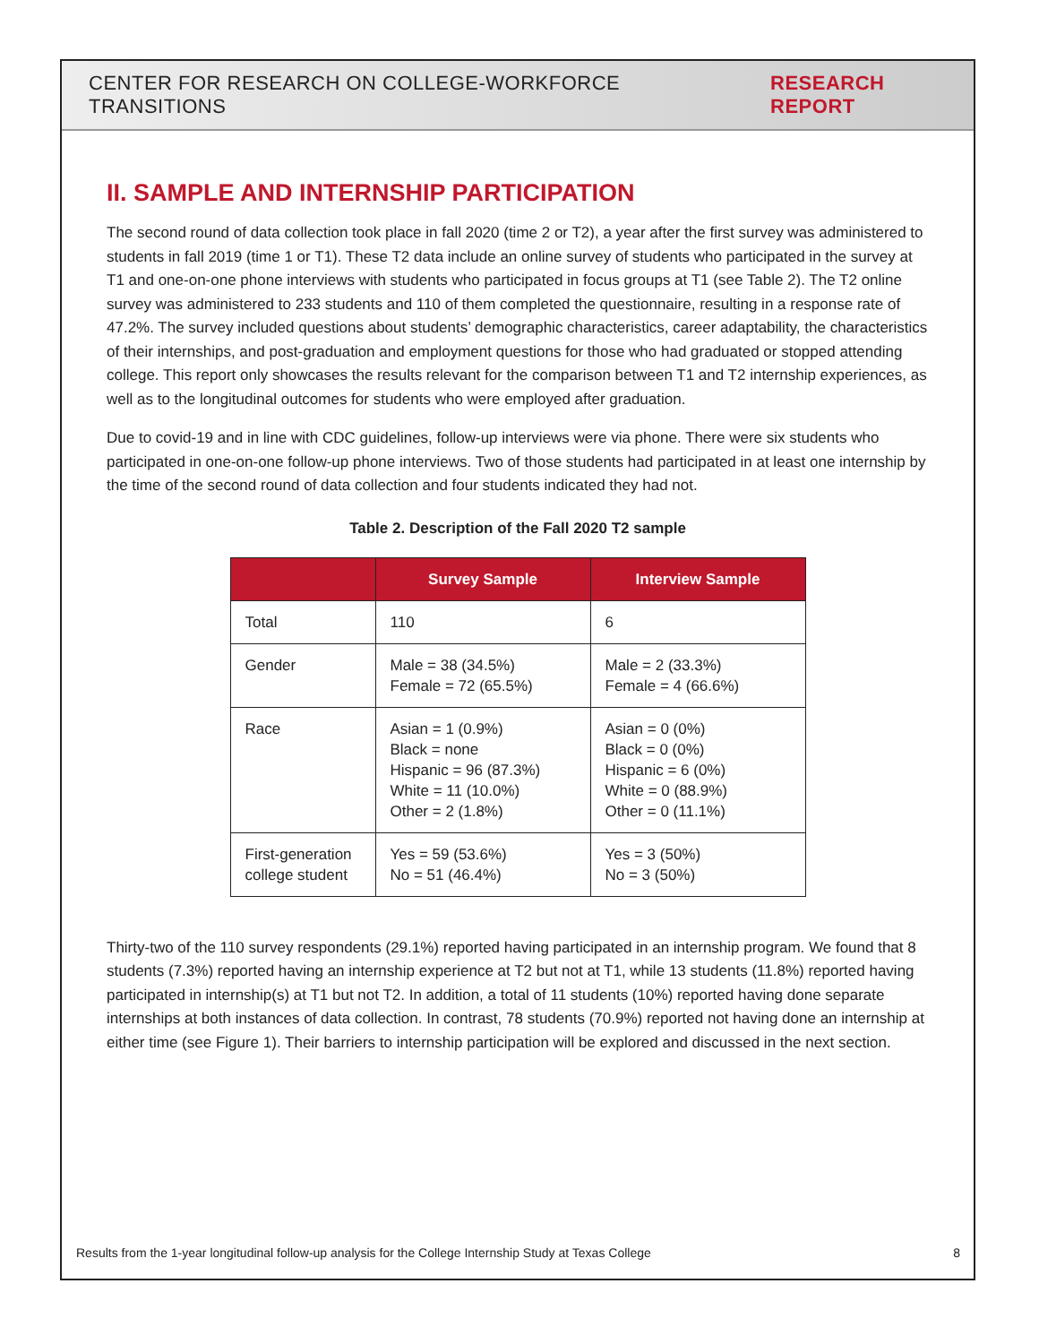CENTER FOR RESEARCH ON COLLEGE-WORKFORCE TRANSITIONS RESEARCH REPORT
II. SAMPLE AND INTERNSHIP PARTICIPATION
The second round of data collection took place in fall 2020 (time 2 or T2), a year after the first survey was administered to students in fall 2019 (time 1 or T1). These T2 data include an online survey of students who participated in the survey at T1 and one-on-one phone interviews with students who participated in focus groups at T1 (see Table 2). The T2 online survey was administered to 233 students and 110 of them completed the questionnaire, resulting in a response rate of 47.2%. The survey included questions about students’ demographic characteristics, career adaptability, the characteristics of their internships, and post-graduation and employment questions for those who had graduated or stopped attending college. This report only showcases the results relevant for the comparison between T1 and T2 internship experiences, as well as to the longitudinal outcomes for students who were employed after graduation.
Due to covid-19 and in line with CDC guidelines, follow-up interviews were via phone. There were six students who participated in one-on-one follow-up phone interviews. Two of those students had participated in at least one internship by the time of the second round of data collection and four students indicated they had not.
Table 2. Description of the Fall 2020 T2 sample
| | Survey Sample | Interview Sample |
| --- | --- | --- |
| Total | 110 | 6 |
| Gender | Male = 38 (34.5%) Female = 72 (65.5%) | Male = 2 (33.3%) Female = 4 (66.6%) |
| Race | Asian = 1 (0.9%) Black = none Hispanic = 96 (87.3%) White = 11 (10.0%) Other = 2 (1.8%) | Asian = 0 (0%) Black = 0 (0%) Hispanic = 6 (0%) White = 0 (88.9%) Other = 0 (11.1%) |
| First-generation college student | Yes = 59 (53.6%) No = 51 (46.4%) | Yes = 3 (50%) No = 3 (50%) |
Thirty-two of the 110 survey respondents (29.1%) reported having participated in an internship program. We found that 8 students (7.3%) reported having an internship experience at T2 but not at T1, while 13 students (11.8%) reported having participated in internship(s) at T1 but not T2. In addition, a total of 11 students (10%) reported having done separate internships at both instances of data collection. In contrast, 78 students (70.9%) reported not having done an internship at either time (see Figure 1). Their barriers to internship participation will be explored and discussed in the next section.
Results from the 1-year longitudinal follow-up analysis for the College Internship Study at Texas College 8